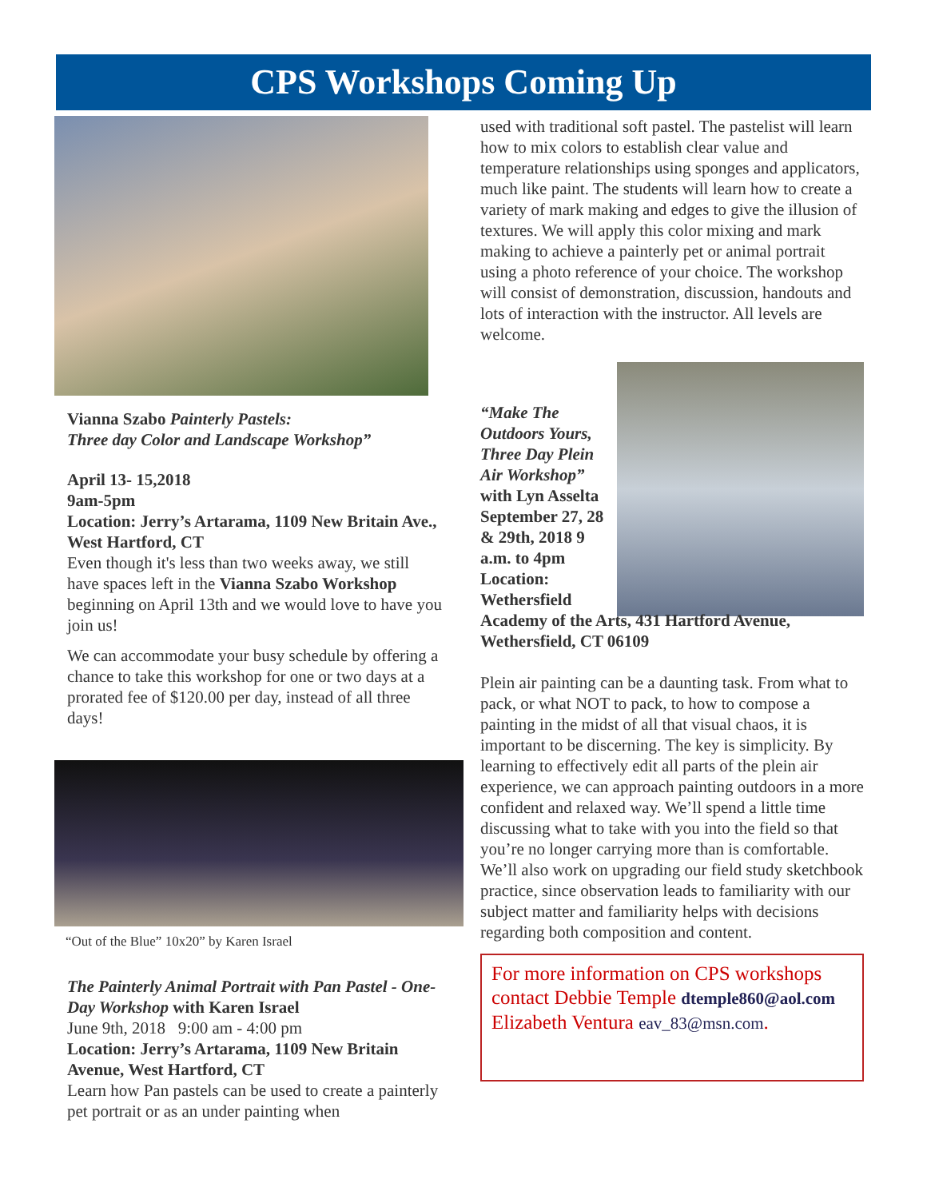CPS Workshops Coming Up
Vianna Szabo Painterly Pastels:
Three day Color and Landscape Workshop”
April 13- 15,2018
9am-5pm
Location: Jerry’s Artarama, 1109 New Britain Ave., West Hartford, CT
Even though it's less than two weeks away, we still have spaces left in the Vianna Szabo Workshop beginning on April 13th and we would love to have you join us!
We can accommodate your busy schedule by offering a chance to take this workshop for one or two days at a prorated fee of $120.00 per day, instead of all three days!
“Out of the Blue” 10x20” by Karen Israel
The Painterly Animal Portrait with Pan Pastel - One-Day Workshop with Karen Israel
June 9th, 2018 9:00 am - 4:00 pm
Location: Jerry’s Artarama, 1109 New Britain Avenue, West Hartford, CT
Learn how Pan pastels can be used to create a painterly pet portrait or as an under painting when
used with traditional soft pastel. The pastelist will learn how to mix colors to establish clear value and temperature relationships using sponges and applicators, much like paint. The students will learn how to create a variety of mark making and edges to give the illusion of textures. We will apply this color mixing and mark making to achieve a painterly pet or animal portrait using a photo reference of your choice. The workshop will consist of demonstration, discussion, handouts and lots of interaction with the instructor. All levels are welcome.
“Make The Outdoors Yours, Three Day Plein Air Workshop” with Lyn Asselta September 27, 28 & 29th, 2018 9 a.m. to 4pm Location: Wethersfield
Academy of the Arts, 431 Hartford Avenue, Wethersfield, CT 06109
Plein air painting can be a daunting task. From what to pack, or what NOT to pack, to how to compose a painting in the midst of all that visual chaos, it is important to be discerning. The key is simplicity. By learning to effectively edit all parts of the plein air experience, we can approach painting outdoors in a more confident and relaxed way. We’ll spend a little time discussing what to take with you into the field so that you’re no longer carrying more than is comfortable. We’ll also work on upgrading our field study sketchbook practice, since observation leads to familiarity with our subject matter and familiarity helps with decisions regarding both composition and content.
For more information on CPS workshops contact Debbie Temple dtemple860@aol.com
Elizabeth Ventura eav_83@msn.com.